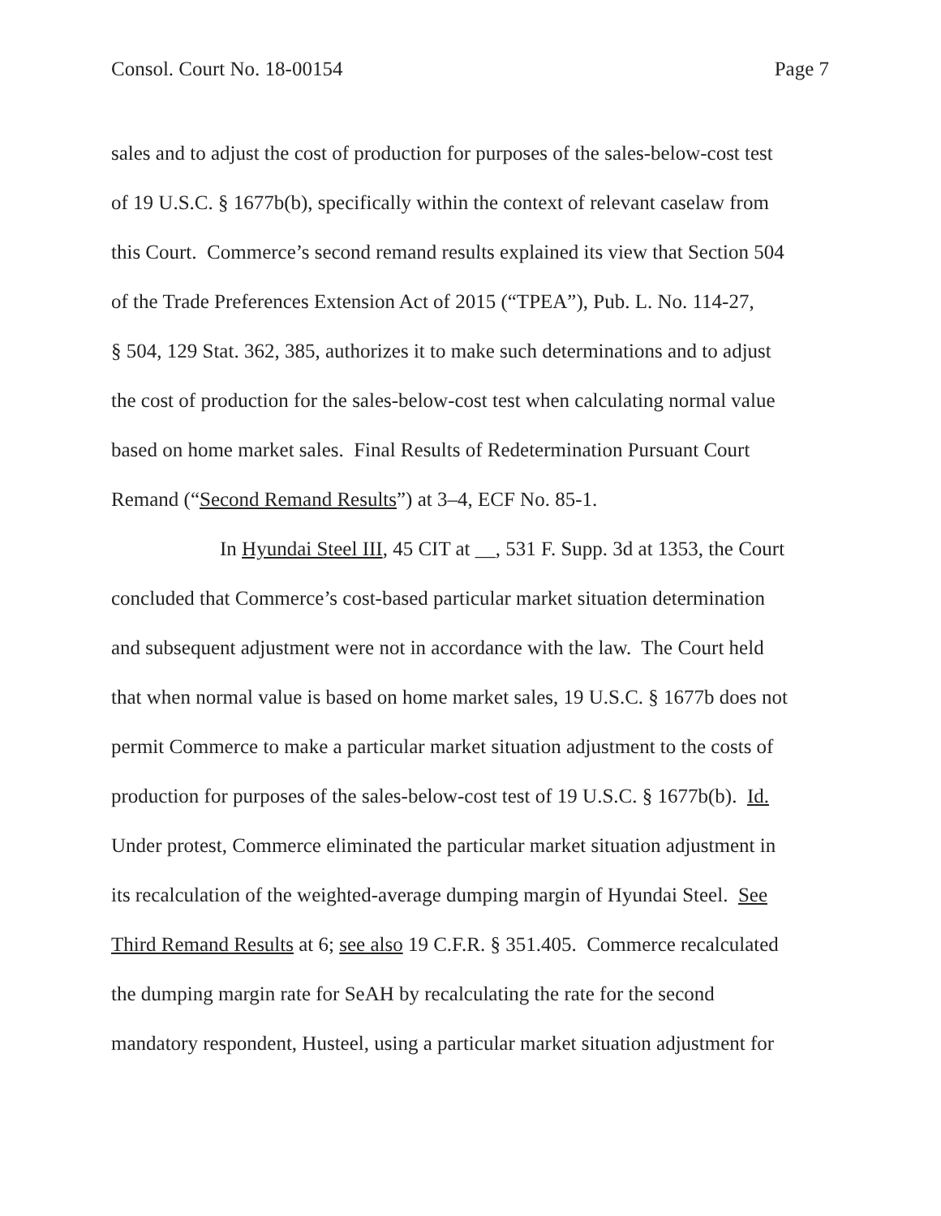Consol. Court No. 18-00154 Page 7
sales and to adjust the cost of production for purposes of the sales-below-cost test
of 19 U.S.C. § 1677b(b), specifically within the context of relevant caselaw from
this Court. Commerce’s second remand results explained its view that Section 504
of the Trade Preferences Extension Act of 2015 (“TPEA”), Pub. L. No. 114-27,
§ 504, 129 Stat. 362, 385, authorizes it to make such determinations and to adjust
the cost of production for the sales-below-cost test when calculating normal value
based on home market sales. Final Results of Redetermination Pursuant Court
Remand (“Second Remand Results”) at 3–4, ECF No. 85-1.
In Hyundai Steel III, 45 CIT at __, 531 F. Supp. 3d at 1353, the Court
concluded that Commerce’s cost-based particular market situation determination
and subsequent adjustment were not in accordance with the law. The Court held
that when normal value is based on home market sales, 19 U.S.C. § 1677b does not
permit Commerce to make a particular market situation adjustment to the costs of
production for purposes of the sales-below-cost test of 19 U.S.C. § 1677b(b). Id.
Under protest, Commerce eliminated the particular market situation adjustment in
its recalculation of the weighted-average dumping margin of Hyundai Steel. See
Third Remand Results at 6; see also 19 C.F.R. § 351.405. Commerce recalculated
the dumping margin rate for SeAH by recalculating the rate for the second
mandatory respondent, Husteel, using a particular market situation adjustment for